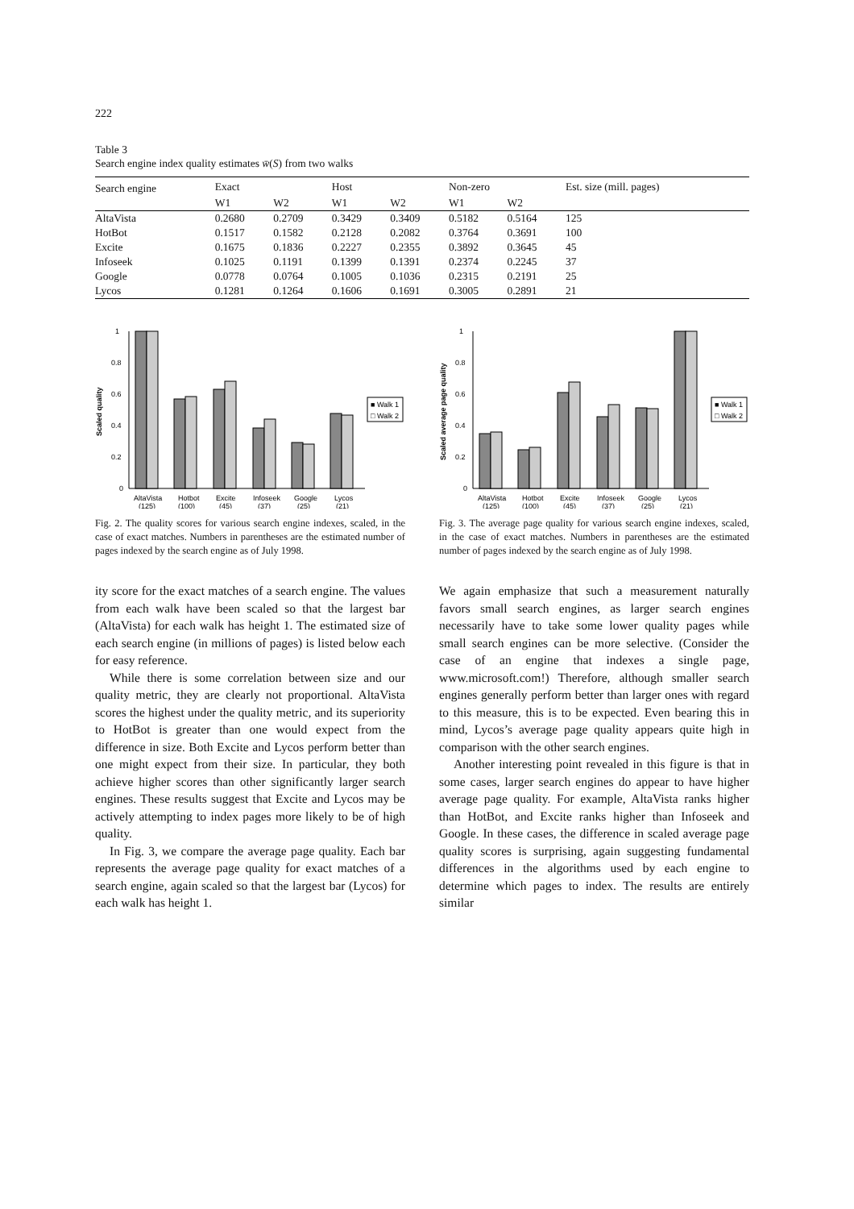222
Table 3
Search engine index quality estimates w̄(S) from two walks
| Search engine | Exact | | Host | | Non-zero | | Est. size (mill. pages) |
| --- | --- | --- | --- | --- | --- | --- | --- |
| | W1 | W2 | W1 | W2 | W1 | W2 | |
| AltaVista | 0.2680 | 0.2709 | 0.3429 | 0.3409 | 0.5182 | 0.5164 | 125 |
| HotBot | 0.1517 | 0.1582 | 0.2128 | 0.2082 | 0.3764 | 0.3691 | 100 |
| Excite | 0.1675 | 0.1836 | 0.2227 | 0.2355 | 0.3892 | 0.3645 | 45 |
| Infoseek | 0.1025 | 0.1191 | 0.1399 | 0.1391 | 0.2374 | 0.2245 | 37 |
| Google | 0.0778 | 0.0764 | 0.1005 | 0.1036 | 0.2315 | 0.2191 | 25 |
| Lycos | 0.1281 | 0.1264 | 0.1606 | 0.1691 | 0.3005 | 0.2891 | 21 |
Scaled quality
1
0.8
0.6
0.4
0.2
0
■ Walk 1
□ Walk 2
AltaVista
Hotbot
Excite
Infoseek
Google
Lycos
(125)
(100)
(45)
(37)
(25)
(21)
Fig. 2. The quality scores for various search engine indexes, scaled, in the case of exact matches. Numbers in parentheses are the estimated number of pages indexed by the search engine as of July 1998.
Scaled average page quality
1
0.8
0.6
0.4
0.2
0
■ Walk 1
□ Walk 2
AltaVista
Hotbot
Excite
Infoseek
Google
Lycos
(125)
(100)
(45)
(37)
(25)
(21)
Fig. 3. The average page quality for various search engine indexes, scaled, in the case of exact matches. Numbers in parentheses are the estimated number of pages indexed by the search engine as of July 1998.
ity score for the exact matches of a search engine. The values from each walk have been scaled so that the largest bar (AltaVista) for each walk has height 1. The estimated size of each search engine (in millions of pages) is listed below each for easy reference.
While there is some correlation between size and our quality metric, they are clearly not proportional. AltaVista scores the highest under the quality metric, and its superiority to HotBot is greater than one would expect from the difference in size. Both Excite and Lycos perform better than one might expect from their size. In particular, they both achieve higher scores than other significantly larger search engines. These results suggest that Excite and Lycos may be actively attempting to index pages more likely to be of high quality.
In Fig. 3, we compare the average page quality. Each bar represents the average page quality for exact matches of a search engine, again scaled so that the largest bar (Lycos) for each walk has height 1.
We again emphasize that such a measurement naturally favors small search engines, as larger search engines necessarily have to take some lower quality pages while small search engines can be more selective. (Consider the case of an engine that indexes a single page, www.microsoft.com!) Therefore, although smaller search engines generally perform better than larger ones with regard to this measure, this is to be expected. Even bearing this in mind, Lycos’s average page quality appears quite high in comparison with the other search engines.
Another interesting point revealed in this figure is that in some cases, larger search engines do appear to have higher average page quality. For example, AltaVista ranks higher than HotBot, and Excite ranks higher than Infoseek and Google. In these cases, the difference in scaled average page quality scores is surprising, again suggesting fundamental differences in the algorithms used by each engine to determine which pages to index. The results are entirely similar